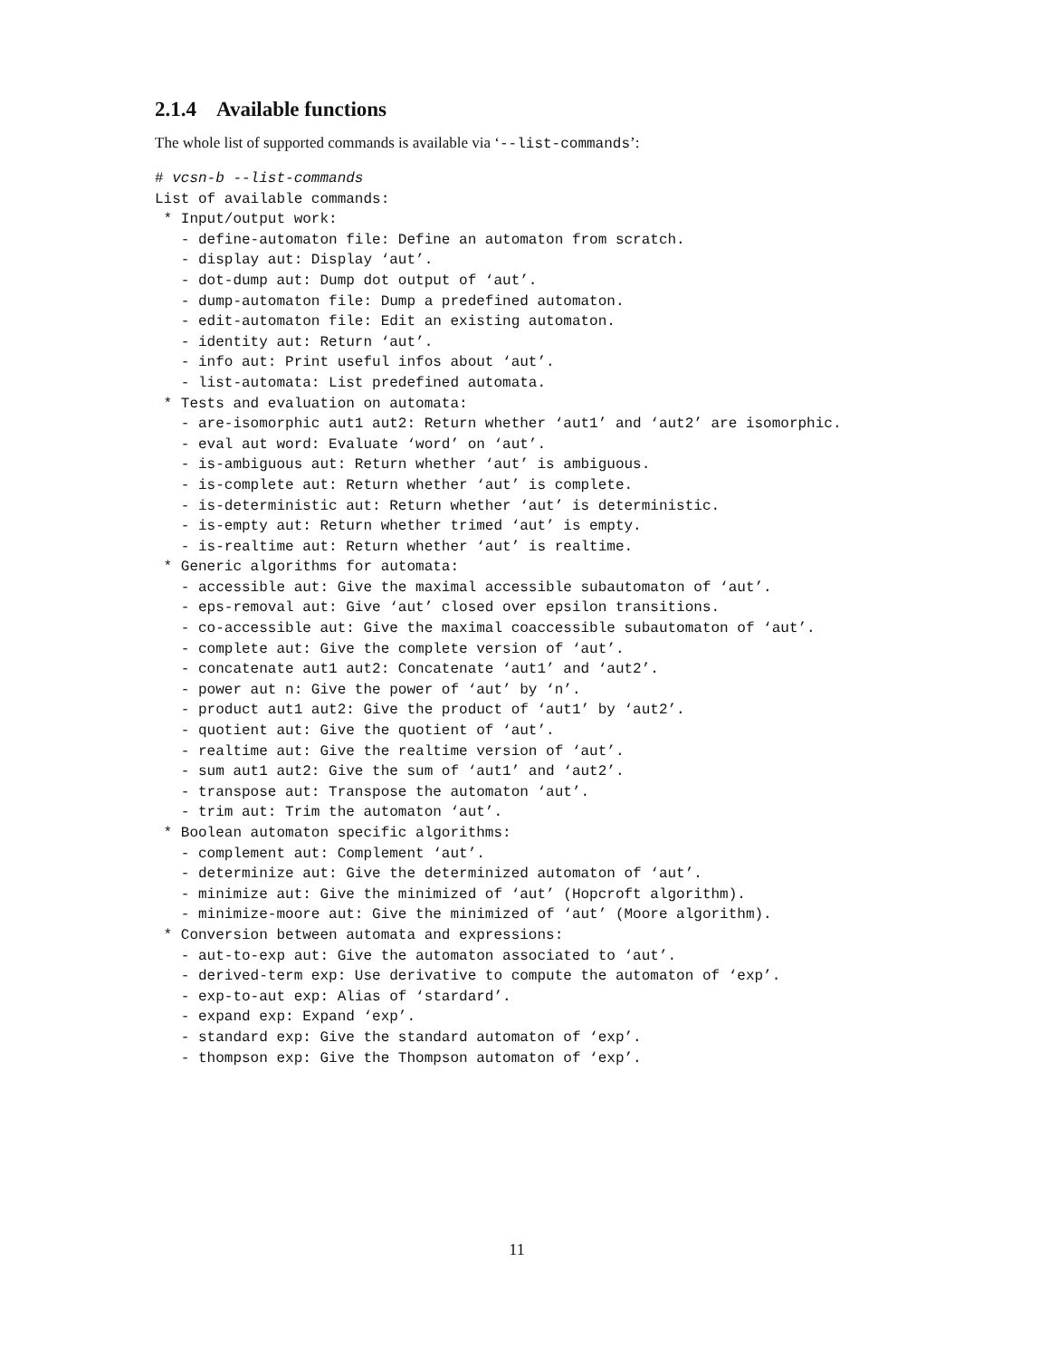2.1.4 Available functions
The whole list of supported commands is available via ‘--list-commands’:
# vcsn-b --list-commands
List of available commands:
 * Input/output work:
   - define-automaton file: Define an automaton from scratch.
   - display aut: Display ‘aut’.
   - dot-dump aut: Dump dot output of ‘aut’.
   - dump-automaton file: Dump a predefined automaton.
   - edit-automaton file: Edit an existing automaton.
   - identity aut: Return ‘aut’.
   - info aut: Print useful infos about ‘aut’.
   - list-automata: List predefined automata.
 * Tests and evaluation on automata:
   - are-isomorphic aut1 aut2: Return whether ‘aut1’ and ‘aut2’ are isomorphic.
   - eval aut word: Evaluate ‘word’ on ‘aut’.
   - is-ambiguous aut: Return whether ‘aut’ is ambiguous.
   - is-complete aut: Return whether ‘aut’ is complete.
   - is-deterministic aut: Return whether ‘aut’ is deterministic.
   - is-empty aut: Return whether trimed ‘aut’ is empty.
   - is-realtime aut: Return whether ‘aut’ is realtime.
 * Generic algorithms for automata:
   - accessible aut: Give the maximal accessible subautomaton of ‘aut’.
   - eps-removal aut: Give ‘aut’ closed over epsilon transitions.
   - co-accessible aut: Give the maximal coaccessible subautomaton of ‘aut’.
   - complete aut: Give the complete version of ‘aut’.
   - concatenate aut1 aut2: Concatenate ‘aut1’ and ‘aut2’.
   - power aut n: Give the power of ‘aut’ by ‘n’.
   - product aut1 aut2: Give the product of ‘aut1’ by ‘aut2’.
   - quotient aut: Give the quotient of ‘aut’.
   - realtime aut: Give the realtime version of ‘aut’.
   - sum aut1 aut2: Give the sum of ‘aut1’ and ‘aut2’.
   - transpose aut: Transpose the automaton ‘aut’.
   - trim aut: Trim the automaton ‘aut’.
 * Boolean automaton specific algorithms:
   - complement aut: Complement ‘aut’.
   - determinize aut: Give the determinized automaton of ‘aut’.
   - minimize aut: Give the minimized of ‘aut’ (Hopcroft algorithm).
   - minimize-moore aut: Give the minimized of ‘aut’ (Moore algorithm).
 * Conversion between automata and expressions:
   - aut-to-exp aut: Give the automaton associated to ‘aut’.
   - derived-term exp: Use derivative to compute the automaton of ‘exp’.
   - exp-to-aut exp: Alias of ‘stardard’.
   - expand exp: Expand ‘exp’.
   - standard exp: Give the standard automaton of ‘exp’.
   - thompson exp: Give the Thompson automaton of ‘exp’.
11